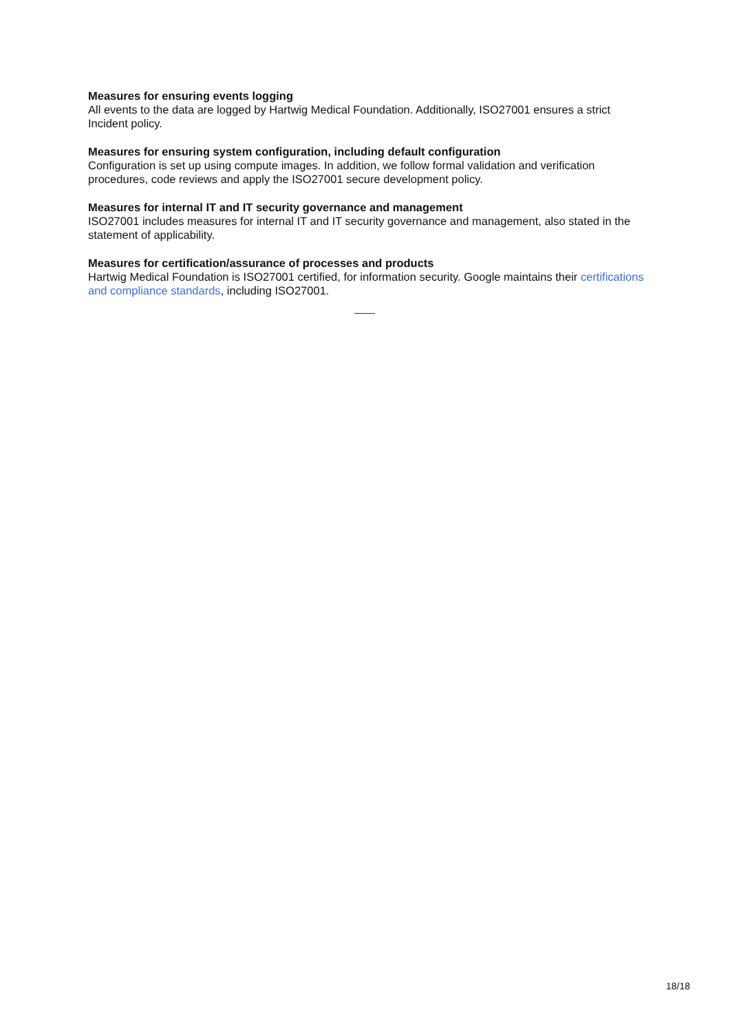Measures for ensuring events logging
All events to the data are logged by Hartwig Medical Foundation. Additionally, ISO27001 ensures a strict Incident policy.
Measures for ensuring system configuration, including default configuration
Configuration is set up using compute images. In addition, we follow formal validation and verification procedures, code reviews and apply the ISO27001 secure development policy.
Measures for internal IT and IT security governance and management
ISO27001 includes measures for internal IT and IT security governance and management, also stated in the statement of applicability.
Measures for certification/assurance of processes and products
Hartwig Medical Foundation is ISO27001 certified, for information security. Google maintains their certifications and compliance standards, including ISO27001.
18/18